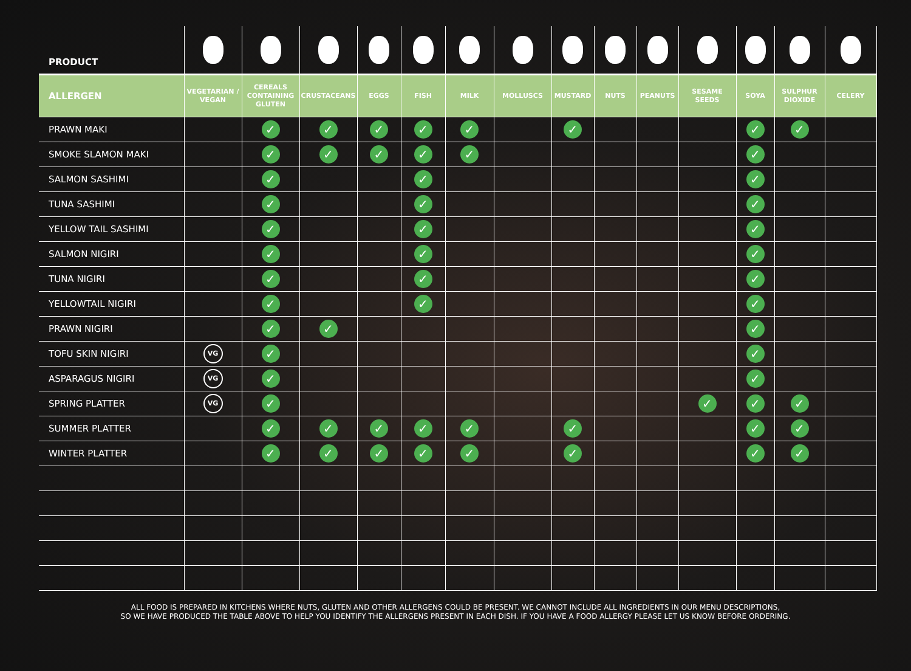| PRODUCT | | | | | | | | | | | | | | |
| ALLERGEN | VEGETARIAN / VEGAN | CEREALS CONTAINING GLUTEN | CRUSTACEANS | EGGS | FISH | MILK | MOLLUSCS | MUSTARD | NUTS | PEANUTS | SESAME SEEDS | SOYA | SULPHUR DIOXIDE | CELERY |
| PRAWN MAKI | | ✓ | ✓ | ✓ | ✓ | ✓ | | ✓ | | | | ✓ | ✓ | |
| SMOKE SLAMON MAKI | | ✓ | ✓ | ✓ | ✓ | ✓ | | | | | | ✓ | | |
| SALMON SASHIMI | | ✓ | | | ✓ | | | | | | | ✓ | | |
| TUNA SASHIMI | | ✓ | | | ✓ | | | | | | | ✓ | | |
| YELLOW TAIL SASHIMI | | ✓ | | | ✓ | | | | | | | ✓ | | |
| SALMON NIGIRI | | ✓ | | | ✓ | | | | | | | ✓ | | |
| TUNA NIGIRI | | ✓ | | | ✓ | | | | | | | ✓ | | |
| YELLOWTAIL NIGIRI | | ✓ | | | ✓ | | | | | | | ✓ | | |
| PRAWN NIGIRI | | ✓ | ✓ | | | | | | | | | ✓ | | |
| TOFU SKIN NIGIRI | VG | ✓ | | | | | | | | | | ✓ | | |
| ASPARAGUS NIGIRI | VG | ✓ | | | | | | | | | | ✓ | | |
| SPRING PLATTER | VG | ✓ | | | | | | | | | ✓ | ✓ | ✓ | |
| SUMMER PLATTER | | ✓ | ✓ | ✓ | ✓ | ✓ | | ✓ | | | | ✓ | ✓ | |
| WINTER PLATTER | | ✓ | ✓ | ✓ | ✓ | ✓ | | ✓ | | | | ✓ | ✓ | |
ALL FOOD IS PREPARED IN KITCHENS WHERE NUTS, GLUTEN AND OTHER ALLERGENS COULD BE PRESENT. WE CANNOT INCLUDE ALL INGREDIENTS IN OUR MENU DESCRIPTIONS,
SO WE HAVE PRODUCED THE TABLE ABOVE TO HELP YOU IDENTIFY THE ALLERGENS PRESENT IN EACH DISH. IF YOU HAVE A FOOD ALLERGY PLEASE LET US KNOW BEFORE ORDERING.